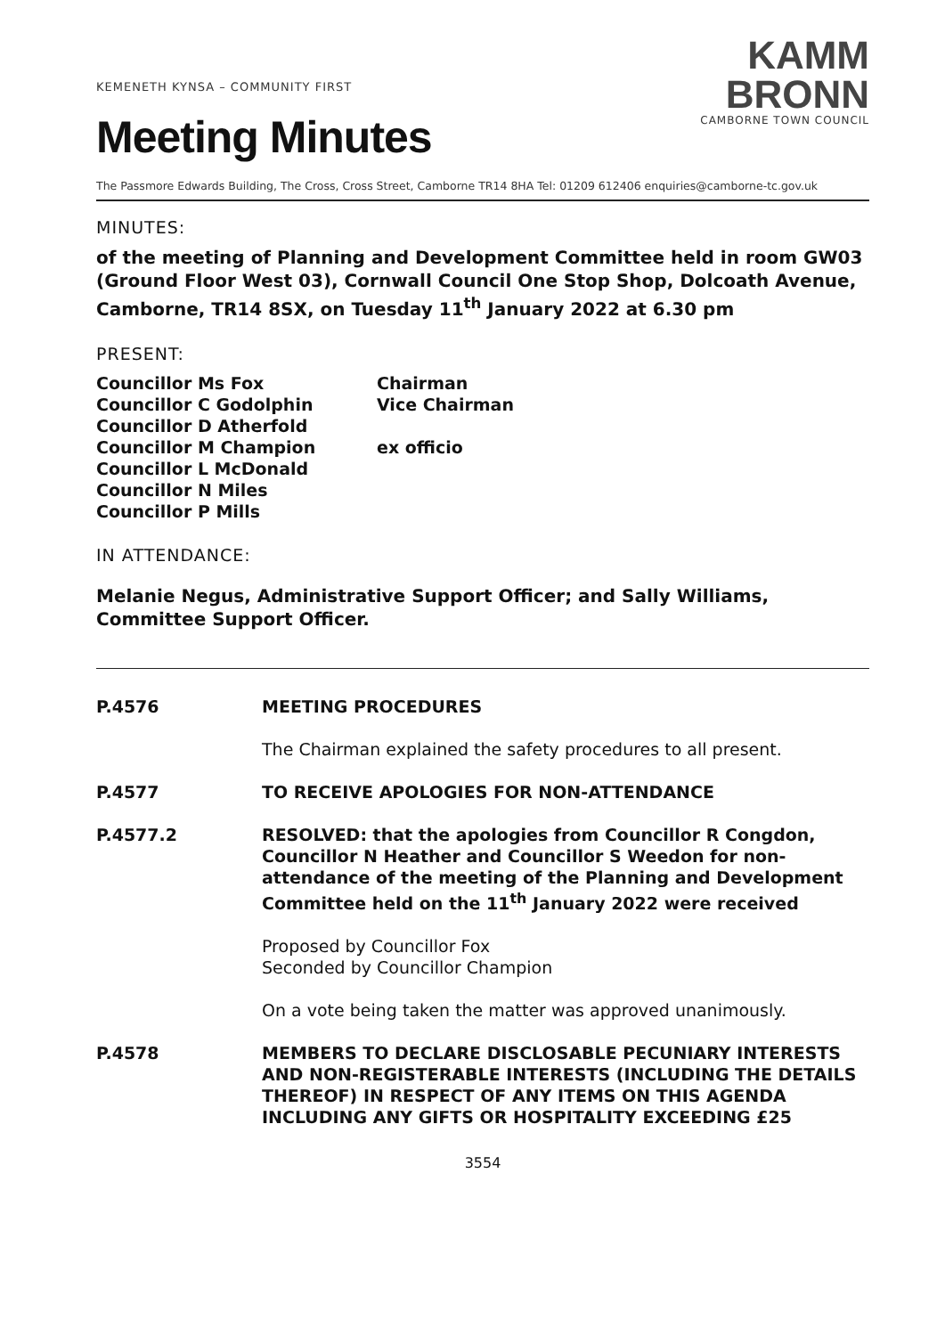KEMENETH KYNSA – COMMUNITY FIRST
Meeting Minutes
KAMM
BRONN
CAMBORNE TOWN COUNCIL
The Passmore Edwards Building, The Cross, Cross Street, Camborne TR14 8HA Tel: 01209 612406 enquiries@camborne-tc.gov.uk
MINUTES:
of the meeting of Planning and Development Committee held in room GW03 (Ground Floor West 03), Cornwall Council One Stop Shop, Dolcoath Avenue, Camborne, TR14 8SX, on Tuesday 11<sup>th</sup> January 2022 at 6.30 pm
PRESENT:
Councillor Ms Fox Chairman Councillor C Godolphin Vice Chairman Councillor D Atherfold Councillor M Champion ex officio Councillor L McDonald Councillor N Miles Councillor P Mills
IN ATTENDANCE:
Melanie Negus, Administrative Support Officer; and Sally Williams, Committee Support Officer.
P.4576
MEETING PROCEDURES
The Chairman explained the safety procedures to all present.
P.4577 TO RECEIVE APOLOGIES FOR NON-ATTENDANCE
P.4577.2
RESOLVED: that the apologies from Councillor R Congdon, Councillor N Heather and Councillor S Weedon for non-attendance of the meeting of the Planning and Development Committee held on the 11<sup>th</sup> January 2022 were received
Proposed by Councillor Fox
Seconded by Councillor Champion
On a vote being taken the matter was approved unanimously.
P.4578 MEMBERS TO DECLARE DISCLOSABLE PECUNIARY INTERESTS AND NON-REGISTERABLE INTERESTS (INCLUDING THE DETAILS THEREOF) IN RESPECT OF ANY ITEMS ON THIS AGENDA INCLUDING ANY GIFTS OR HOSPITALITY EXCEEDING £25
3554